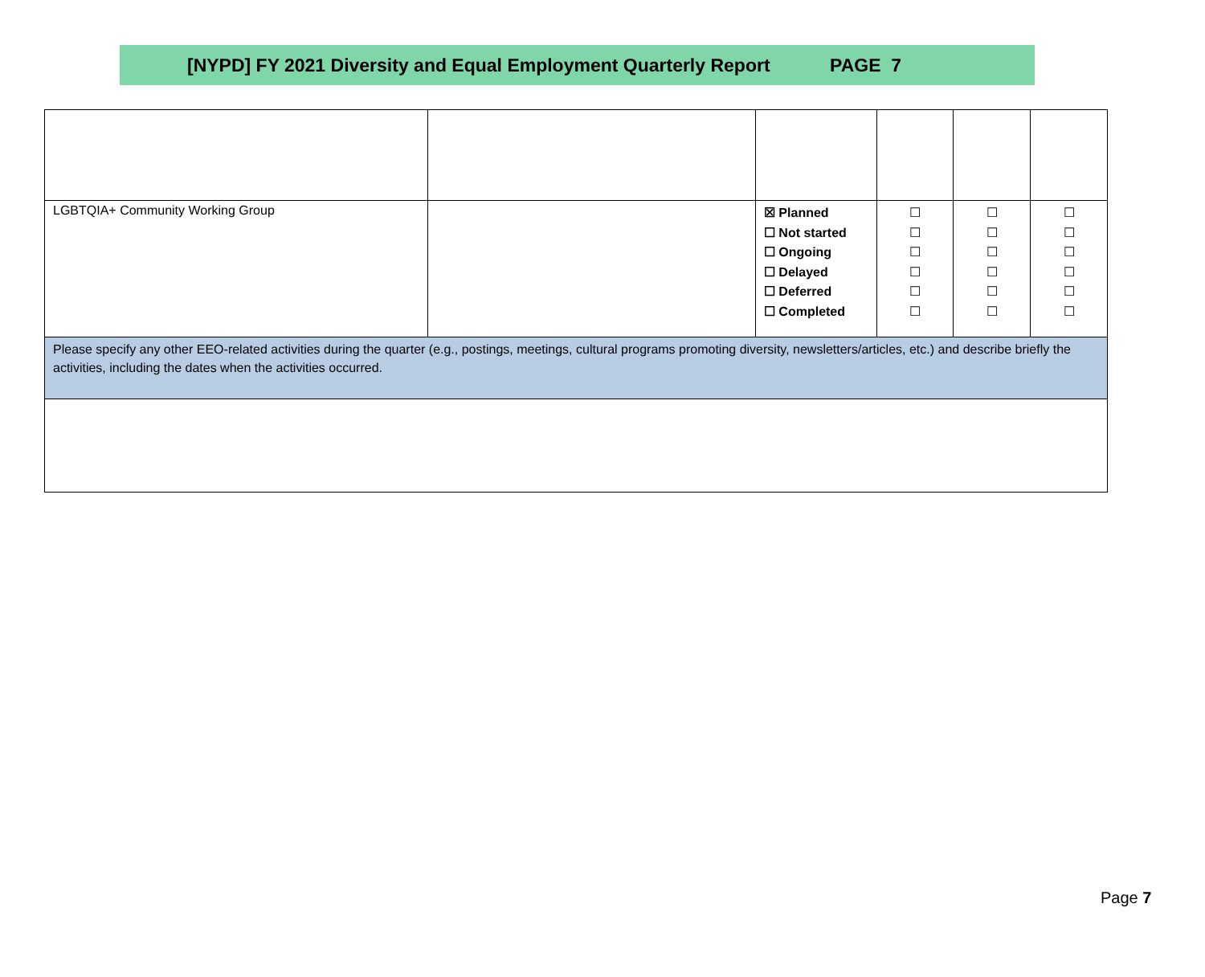[NYPD] FY 2021 Diversity and Equal Employment Quarterly Report PAGE 7
| LGBTQIA+ Community Working Group | | ☒ Planned ☐ Not started ☐ Ongoing ☐ Delayed ☐ Deferred ☐ Completed | ☐ ☐ ☐ ☐ ☐ ☐ | ☐ ☐ ☐ ☐ ☐ ☐ | ☐ ☐ ☐ ☐ ☐ ☐ |
| Please specify any other EEO-related activities during the quarter (e.g., postings, meetings, cultural programs promoting diversity, newsletters/articles, etc.) and describe briefly the activities, including the dates when the activities occurred. | | | | | |
Page 7